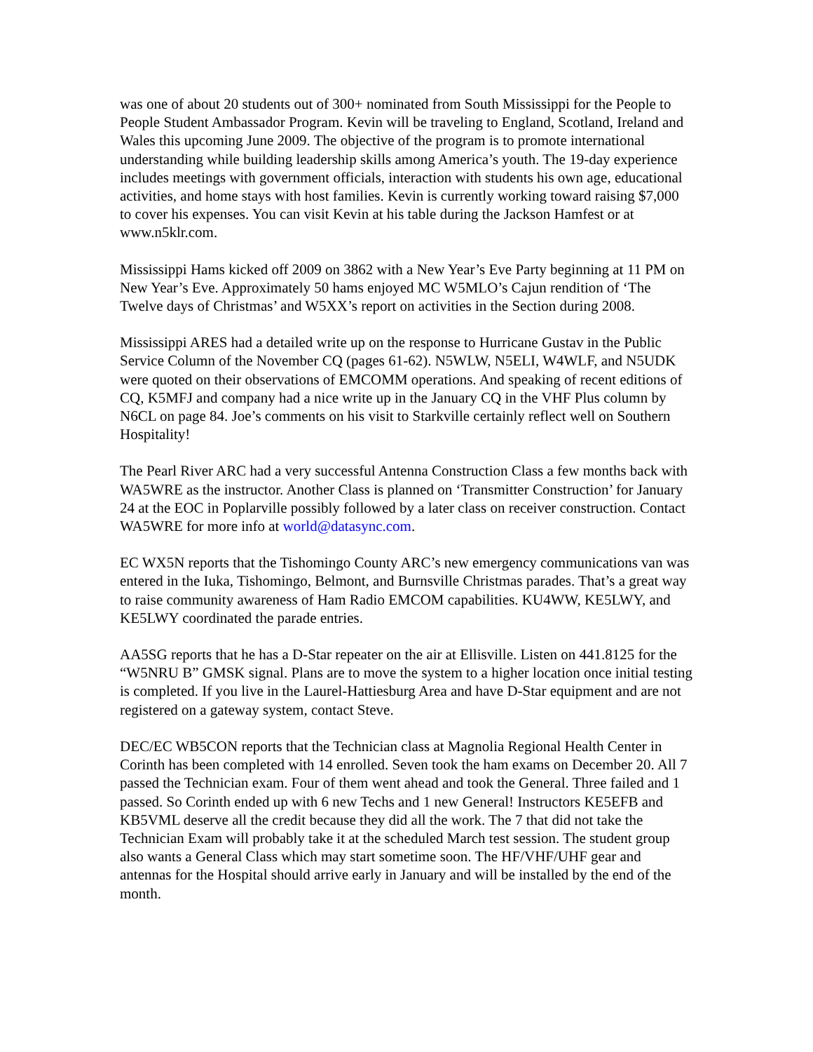was one of about 20 students out of 300+ nominated from South Mississippi for the People to People Student Ambassador Program. Kevin will be traveling to England, Scotland, Ireland and Wales this upcoming June 2009. The objective of the program is to promote international understanding while building leadership skills among America’s youth. The 19-day experience includes meetings with government officials, interaction with students his own age, educational activities, and home stays with host families. Kevin is currently working toward raising $7,000 to cover his expenses. You can visit Kevin at his table during the Jackson Hamfest or at www.n5klr.com.
Mississippi Hams kicked off 2009 on 3862 with a New Year’s Eve Party beginning at 11 PM on New Year’s Eve. Approximately 50 hams enjoyed MC W5MLO’s Cajun rendition of ‘The Twelve days of Christmas’ and W5XX’s report on activities in the Section during 2008.
Mississippi ARES had a detailed write up on the response to Hurricane Gustav in the Public Service Column of the November CQ (pages 61-62). N5WLW, N5ELI, W4WLF, and N5UDK were quoted on their observations of EMCOMM operations. And speaking of recent editions of CQ, K5MFJ and company had a nice write up in the January CQ in the VHF Plus column by N6CL on page 84. Joe’s comments on his visit to Starkville certainly reflect well on Southern Hospitality!
The Pearl River ARC had a very successful Antenna Construction Class a few months back with WA5WRE as the instructor. Another Class is planned on ‘Transmitter Construction’ for January 24 at the EOC in Poplarville possibly followed by a later class on receiver construction. Contact WA5WRE for more info at world@datasync.com.
EC WX5N reports that the Tishomingo County ARC’s new emergency communications van was entered in the Iuka, Tishomingo, Belmont, and Burnsville Christmas parades. That’s a great way to raise community awareness of Ham Radio EMCOM capabilities. KU4WW, KE5LWY, and KE5LWY coordinated the parade entries.
AA5SG reports that he has a D-Star repeater on the air at Ellisville. Listen on 441.8125 for the “W5NRU B” GMSK signal. Plans are to move the system to a higher location once initial testing is completed. If you live in the Laurel-Hattiesburg Area and have D-Star equipment and are not registered on a gateway system, contact Steve.
DEC/EC WB5CON reports that the Technician class at Magnolia Regional Health Center in Corinth has been completed with 14 enrolled. Seven took the ham exams on December 20. All 7 passed the Technician exam. Four of them went ahead and took the General. Three failed and 1 passed. So Corinth ended up with 6 new Techs and 1 new General! Instructors KE5EFB and KB5VML deserve all the credit because they did all the work. The 7 that did not take the Technician Exam will probably take it at the scheduled March test session. The student group also wants a General Class which may start sometime soon. The HF/VHF/UHF gear and antennas for the Hospital should arrive early in January and will be installed by the end of the month.